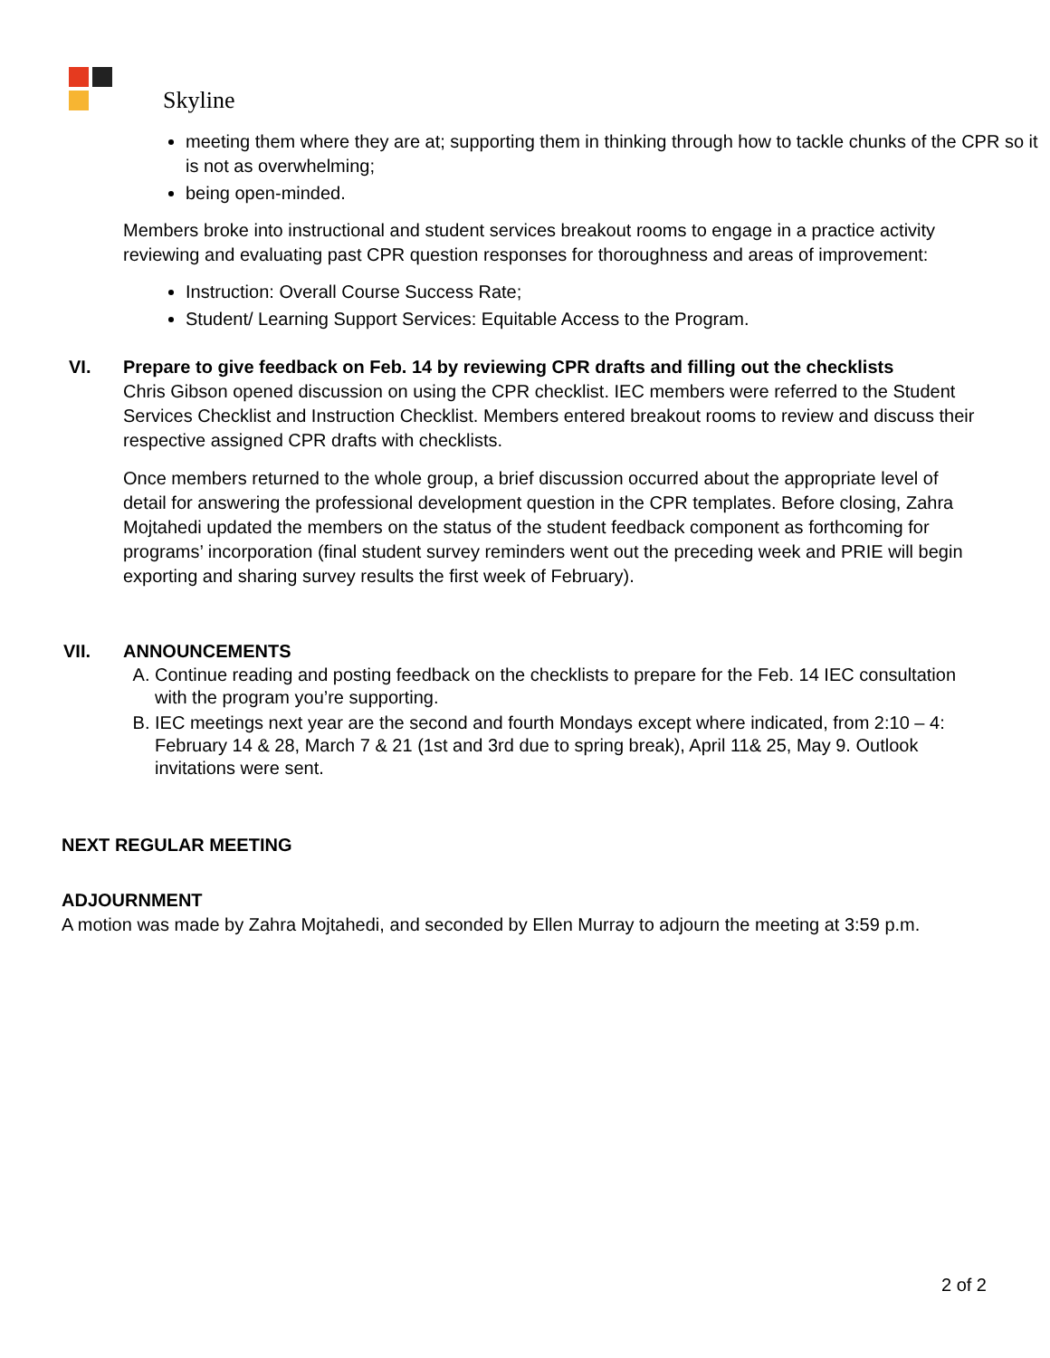Skyline
meeting them where they are at; supporting them in thinking through how to tackle chunks of the CPR so it is not as overwhelming;
being open-minded.
Members broke into instructional and student services breakout rooms to engage in a practice activity reviewing and evaluating past CPR question responses for thoroughness and areas of improvement:
Instruction: Overall Course Success Rate;
Student/ Learning Support Services: Equitable Access to the Program.
VI. Prepare to give feedback on Feb. 14 by reviewing CPR drafts and filling out the checklists
Chris Gibson opened discussion on using the CPR checklist. IEC members were referred to the Student Services Checklist and Instruction Checklist. Members entered breakout rooms to review and discuss their respective assigned CPR drafts with checklists.
Once members returned to the whole group, a brief discussion occurred about the appropriate level of detail for answering the professional development question in the CPR templates. Before closing, Zahra Mojtahedi updated the members on the status of the student feedback component as forthcoming for programs’ incorporation (final student survey reminders went out the preceding week and PRIE will begin exporting and sharing survey results the first week of February).
VII. ANNOUNCEMENTS
A. Continue reading and posting feedback on the checklists to prepare for the Feb. 14 IEC consultation with the program you’re supporting.
B. IEC meetings next year are the second and fourth Mondays except where indicated, from 2:10 – 4: February 14 & 28, March 7 & 21 (1st and 3rd due to spring break), April 11& 25, May 9. Outlook invitations were sent.
NEXT REGULAR MEETING
ADJOURNMENT
A motion was made by Zahra Mojtahedi, and seconded by Ellen Murray to adjourn the meeting at 3:59 p.m.
2 of 2